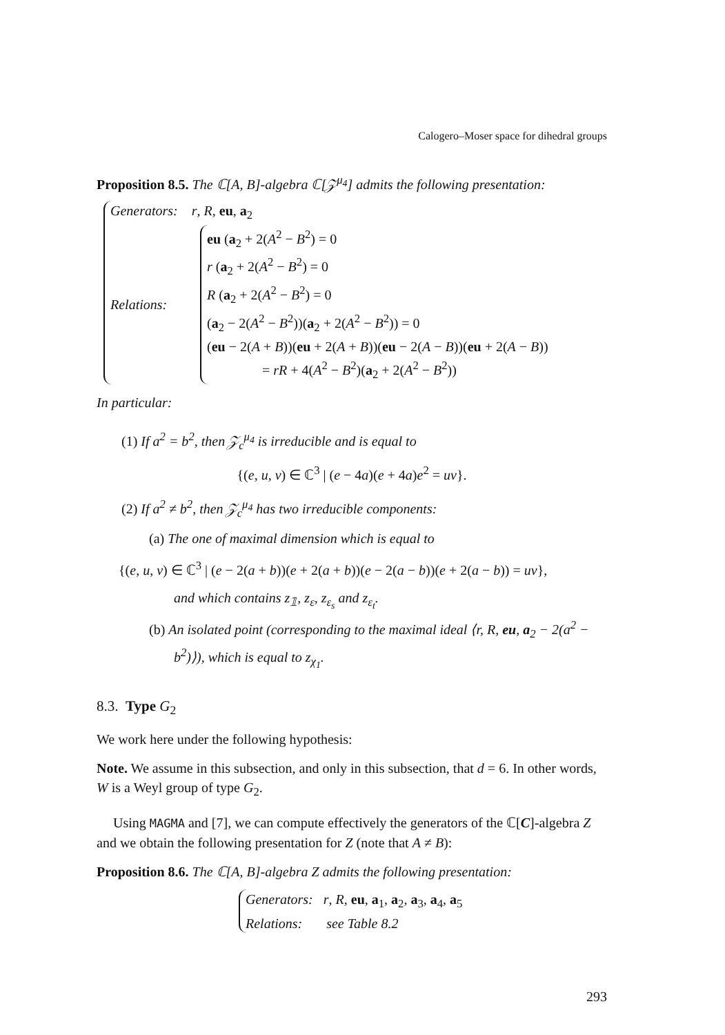Calogero–Moser space for dihedral groups
Proposition 8.5. The ℂ[A, B]-algebra ℂ[𝒵<sup>μ<sub>4</sub></sup>] admits the following presentation:
Generators: r, R, eu, a<sub>2</sub>
Relations:
eu (a<sub>2</sub> + 2(A<sup>2</sup> − B<sup>2</sup>) = 0
r (a<sub>2</sub> + 2(A<sup>2</sup> − B<sup>2</sup>) = 0
R (a<sub>2</sub> + 2(A<sup>2</sup> − B<sup>2</sup>) = 0
(a<sub>2</sub> − 2(A<sup>2</sup> − B<sup>2</sup>))(a<sub>2</sub> + 2(A<sup>2</sup> − B<sup>2</sup>)) = 0
(eu − 2(A + B))(eu + 2(A + B))(eu − 2(A − B))(eu + 2(A − B))
= rR + 4(A<sup>2</sup> − B<sup>2</sup>)(a<sub>2</sub> + 2(A<sup>2</sup> − B<sup>2</sup>))
In particular:
(1) If a<sup>2</sup> = b<sup>2</sup>, then 𝒵<sub>c</sub><sup>μ<sub>4</sub></sup> is irreducible and is equal to
{(e, u, v) ∈ ℂ<sup>3</sup> | (e − 4a)(e + 4a)e<sup>2</sup> = uv}.
(2) If a<sup>2</sup> ≠ b<sup>2</sup>, then 𝒵<sub>c</sub><sup>μ<sub>4</sub></sup> has two irreducible components:
(a) The one of maximal dimension which is equal to
{(e, u, v) ∈ ℂ<sup>3</sup> | (e − 2(a + b))(e + 2(a + b))(e − 2(a − b))(e + 2(a − b)) = uv},
and which contains z<sub>𝟙</sub>, z<sub>ε</sub>, z<sub>ε<sub>s</sub></sub> and z<sub>ε<sub>t</sub></sub>.
(b) An isolated point (corresponding to the maximal ideal ⟨r, R, eu, a<sub>2</sub> − 2(a<sup>2</sup> − b<sup>2</sup>)⟩), which is equal to z<sub>χ<sub>1</sub></sub>.
8.3. Type G<sub>2</sub>
We work here under the following hypothesis:
Note. We assume in this subsection, and only in this subsection, that d = 6. In other words, W is a Weyl group of type G<sub>2</sub>.
Using MAGMA and [7], we can compute effectively the generators of the ℂ[C]-algebra Z and we obtain the following presentation for Z (note that A ≠ B):
Proposition 8.6. The ℂ[A, B]-algebra Z admits the following presentation:
Generators: r, R, eu, a<sub>1</sub>, a<sub>2</sub>, a<sub>3</sub>, a<sub>4</sub>, a<sub>5</sub>
Relations: see Table 8.2
293